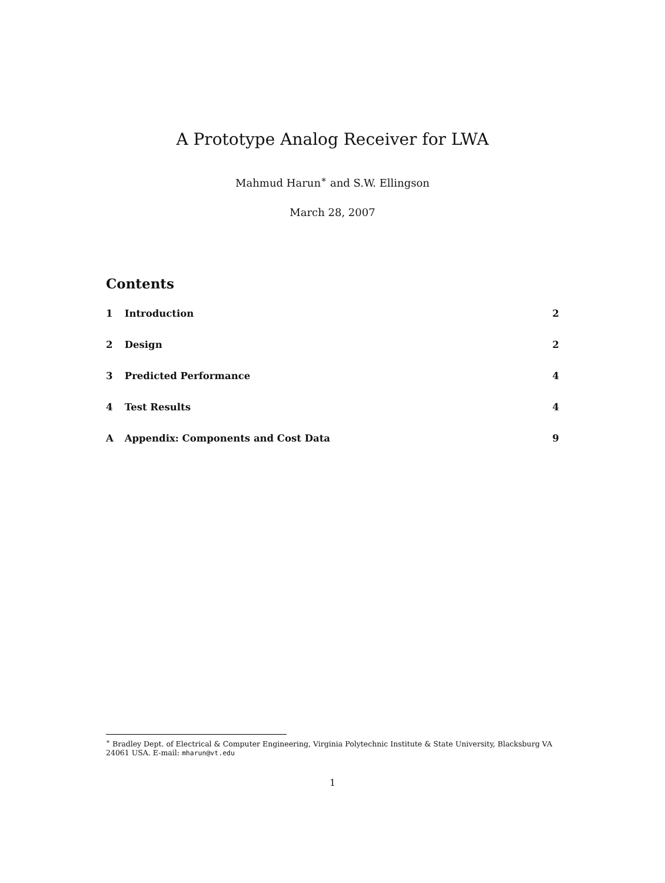A Prototype Analog Receiver for LWA
Mahmud Harun<sup>∗</sup> and S.W. Ellingson
March 28, 2007
Contents
1 Introduction 2
2 Design 2
3 Predicted Performance 4
4 Test Results 4
A Appendix: Components and Cost Data 9
<sup>∗</sup> Bradley Dept. of Electrical & Computer Engineering, Virginia Polytechnic Institute & State University, Blacksburg VA 24061 USA. E-mail: mharun@vt.edu
1